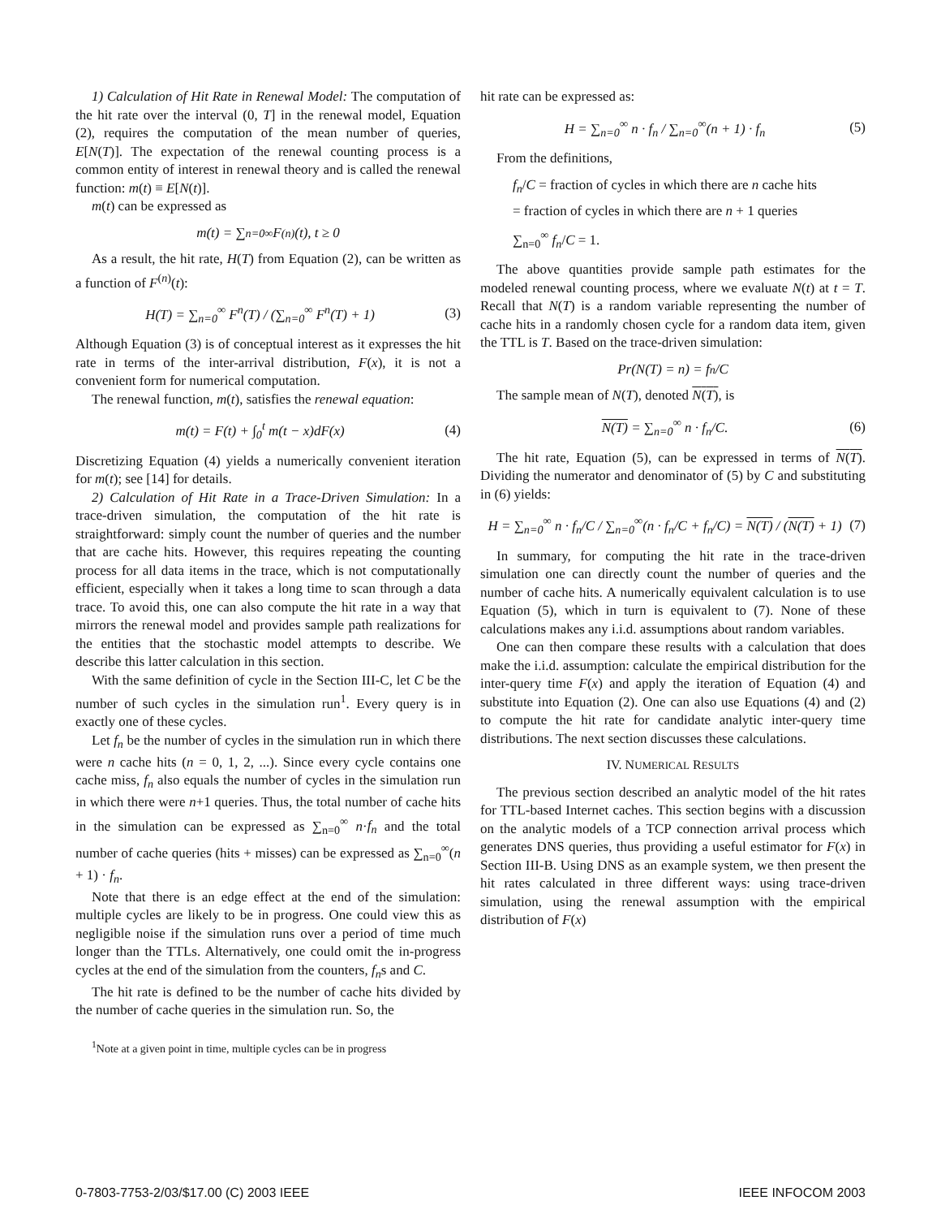1) Calculation of Hit Rate in Renewal Model: The computation of the hit rate over the interval (0, T] in the renewal model, Equation (2), requires the computation of the mean number of queries, E[N(T)]. The expectation of the renewal counting process is a common entity of interest in renewal theory and is called the renewal function: m(t) ≡ E[N(t)].
m(t) can be expressed as
m(t) = ∑<sub>n=0</sub><sup>∞</sup> F<sup>(n)</sup>(t), t ≥ 0
As a result, the hit rate, H(T) from Equation (2), can be written as a function of F<sup>(n)</sup>(t):
H(T) = ∑<sub>n=0</sub><sup>∞</sup> F<sup>n</sup>(T) / (∑<sub>n=0</sub><sup>∞</sup> F<sup>n</sup>(T) + 1) (3)
Although Equation (3) is of conceptual interest as it expresses the hit rate in terms of the inter-arrival distribution, F(x), it is not a convenient form for numerical computation.
The renewal function, m(t), satisfies the renewal equation:
m(t) = F(t) + ∫<sub>0</sub><sup>t</sup> m(t − x)dF(x) (4)
Discretizing Equation (4) yields a numerically convenient iteration for m(t); see [14] for details.
2) Calculation of Hit Rate in a Trace-Driven Simulation: In a trace-driven simulation, the computation of the hit rate is straightforward: simply count the number of queries and the number that are cache hits. However, this requires repeating the counting process for all data items in the trace, which is not computationally efficient, especially when it takes a long time to scan through a data trace. To avoid this, one can also compute the hit rate in a way that mirrors the renewal model and provides sample path realizations for the entities that the stochastic model attempts to describe. We describe this latter calculation in this section.
With the same definition of cycle in the Section III-C, let C be the number of such cycles in the simulation run<sup>1</sup>. Every query is in exactly one of these cycles.
Let f<sub>n</sub> be the number of cycles in the simulation run in which there were n cache hits (n = 0, 1, 2, ...). Since every cycle contains one cache miss, f<sub>n</sub> also equals the number of cycles in the simulation run in which there were n+1 queries. Thus, the total number of cache hits in the simulation can be expressed as ∑<sub>n=0</sub><sup>∞</sup> n·f<sub>n</sub> and the total number of cache queries (hits + misses) can be expressed as ∑<sub>n=0</sub><sup>∞</sup>(n + 1) · f<sub>n</sub>.
Note that there is an edge effect at the end of the simulation: multiple cycles are likely to be in progress. One could view this as negligible noise if the simulation runs over a period of time much longer than the TTLs. Alternatively, one could omit the in-progress cycles at the end of the simulation from the counters, f<sub>n</sub>s and C.
The hit rate is defined to be the number of cache hits divided by the number of cache queries in the simulation run. So, the
<sup>1</sup> Note at a given point in time, multiple cycles can be in progress
hit rate can be expressed as:
H = ∑<sub>n=0</sub><sup>∞</sup> n · f<sub>n</sub> / ∑<sub>n=0</sub><sup>∞</sup>(n + 1) · f<sub>n</sub> (5)
From the definitions,
f<sub>n</sub>/C = fraction of cycles in which there are n cache hits
= fraction of cycles in which there are n + 1 queries
∑<sub>n=0</sub><sup>∞</sup> f<sub>n</sub>/C = 1.
The above quantities provide sample path estimates for the modeled renewal counting process, where we evaluate N(t) at t = T. Recall that N(T) is a random variable representing the number of cache hits in a randomly chosen cycle for a random data item, given the TTL is T. Based on the trace-driven simulation:
Pr(N(T) = n) = f<sub>n</sub>/C
The sample mean of N(T), denoted N(T), is
N(T) = ∑<sub>n=0</sub><sup>∞</sup> n · f<sub>n</sub>/C. (6)
The hit rate, Equation (5), can be expressed in terms of N(T). Dividing the numerator and denominator of (5) by C and substituting in (6) yields:
H = ∑<sub>n=0</sub><sup>∞</sup> n · f<sub>n</sub>/C / ∑<sub>n=0</sub><sup>∞</sup>(n · f<sub>n</sub>/C + f<sub>n</sub>/C) = N(T) / (N(T) + 1) (7)
In summary, for computing the hit rate in the trace-driven simulation one can directly count the number of queries and the number of cache hits. A numerically equivalent calculation is to use Equation (5), which in turn is equivalent to (7). None of these calculations makes any i.i.d. assumptions about random variables.
One can then compare these results with a calculation that does make the i.i.d. assumption: calculate the empirical distribution for the inter-query time F(x) and apply the iteration of Equation (4) and substitute into Equation (2). One can also use Equations (4) and (2) to compute the hit rate for candidate analytic inter-query time distributions. The next section discusses these calculations.
IV. NUMERICAL RESULTS
The previous section described an analytic model of the hit rates for TTL-based Internet caches. This section begins with a discussion on the analytic models of a TCP connection arrival process which generates DNS queries, thus providing a useful estimator for F(x) in Section III-B. Using DNS as an example system, we then present the hit rates calculated in three different ways: using trace-driven simulation, using the renewal assumption with the empirical distribution of F(x)
0-7803-7753-2/03/$17.00 (C) 2003 IEEE IEEE INFOCOM 2003